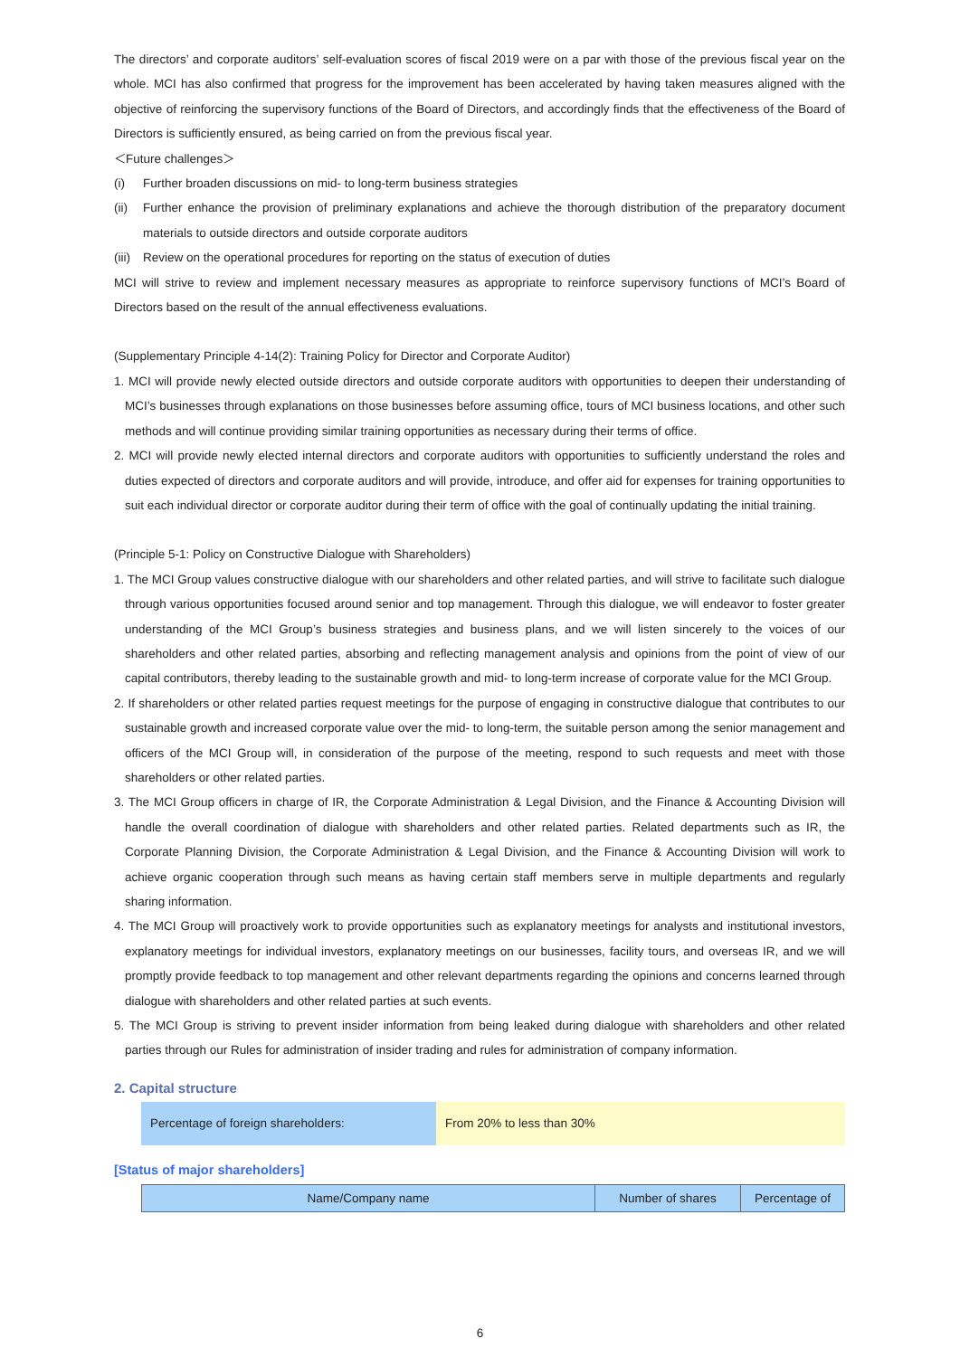The directors’ and corporate auditors’ self-evaluation scores of fiscal 2019 were on a par with those of the previous fiscal year on the whole. MCI has also confirmed that progress for the improvement has been accelerated by having taken measures aligned with the objective of reinforcing the supervisory functions of the Board of Directors, and accordingly finds that the effectiveness of the Board of Directors is sufficiently ensured, as being carried on from the previous fiscal year.
＜Future challenges＞
(i) Further broaden discussions on mid- to long-term business strategies
(ii)
Further enhance the provision of preliminary explanations and achieve the thorough distribution of the preparatory document materials to outside directors and outside corporate auditors
(iii)
Review on the operational procedures for reporting on the status of execution of duties
MCI will strive to review and implement necessary measures as appropriate to reinforce supervisory functions of MCI’s Board of Directors based on the result of the annual effectiveness evaluations.
(Supplementary Principle 4-14(2): Training Policy for Director and Corporate Auditor)
1. MCI will provide newly elected outside directors and outside corporate auditors with opportunities to deepen their understanding of MCI’s businesses through explanations on those businesses before assuming office, tours of MCI business locations, and other such methods and will continue providing similar training opportunities as necessary during their terms of office.
2. MCI will provide newly elected internal directors and corporate auditors with opportunities to sufficiently understand the roles and duties expected of directors and corporate auditors and will provide, introduce, and offer aid for expenses for training opportunities to suit each individual director or corporate auditor during their term of office with the goal of continually updating the initial training.
(Principle 5-1: Policy on Constructive Dialogue with Shareholders)
1. The MCI Group values constructive dialogue with our shareholders and other related parties, and will strive to facilitate such dialogue through various opportunities focused around senior and top management. Through this dialogue, we will endeavor to foster greater understanding of the MCI Group’s business strategies and business plans, and we will listen sincerely to the voices of our shareholders and other related parties, absorbing and reflecting management analysis and opinions from the point of view of our capital contributors, thereby leading to the sustainable growth and mid- to long-term increase of corporate value for the MCI Group.
2. If shareholders or other related parties request meetings for the purpose of engaging in constructive dialogue that contributes to our sustainable growth and increased corporate value over the mid- to long-term, the suitable person among the senior management and officers of the MCI Group will, in consideration of the purpose of the meeting, respond to such requests and meet with those shareholders or other related parties.
3. The MCI Group officers in charge of IR, the Corporate Administration & Legal Division, and the Finance & Accounting Division will handle the overall coordination of dialogue with shareholders and other related parties. Related departments such as IR, the Corporate Planning Division, the Corporate Administration & Legal Division, and the Finance & Accounting Division will work to achieve organic cooperation through such means as having certain staff members serve in multiple departments and regularly sharing information.
4. The MCI Group will proactively work to provide opportunities such as explanatory meetings for analysts and institutional investors, explanatory meetings for individual investors, explanatory meetings on our businesses, facility tours, and overseas IR, and we will promptly provide feedback to top management and other relevant departments regarding the opinions and concerns learned through dialogue with shareholders and other related parties at such events.
5. The MCI Group is striving to prevent insider information from being leaked during dialogue with shareholders and other related parties through our Rules for administration of insider trading and rules for administration of company information.
2. Capital structure
| Percentage of foreign shareholders: | From 20% to less than 30% |
[Status of major shareholders]
| Name/Company name | Number of shares | Percentage of |
| --- | --- | --- |
6